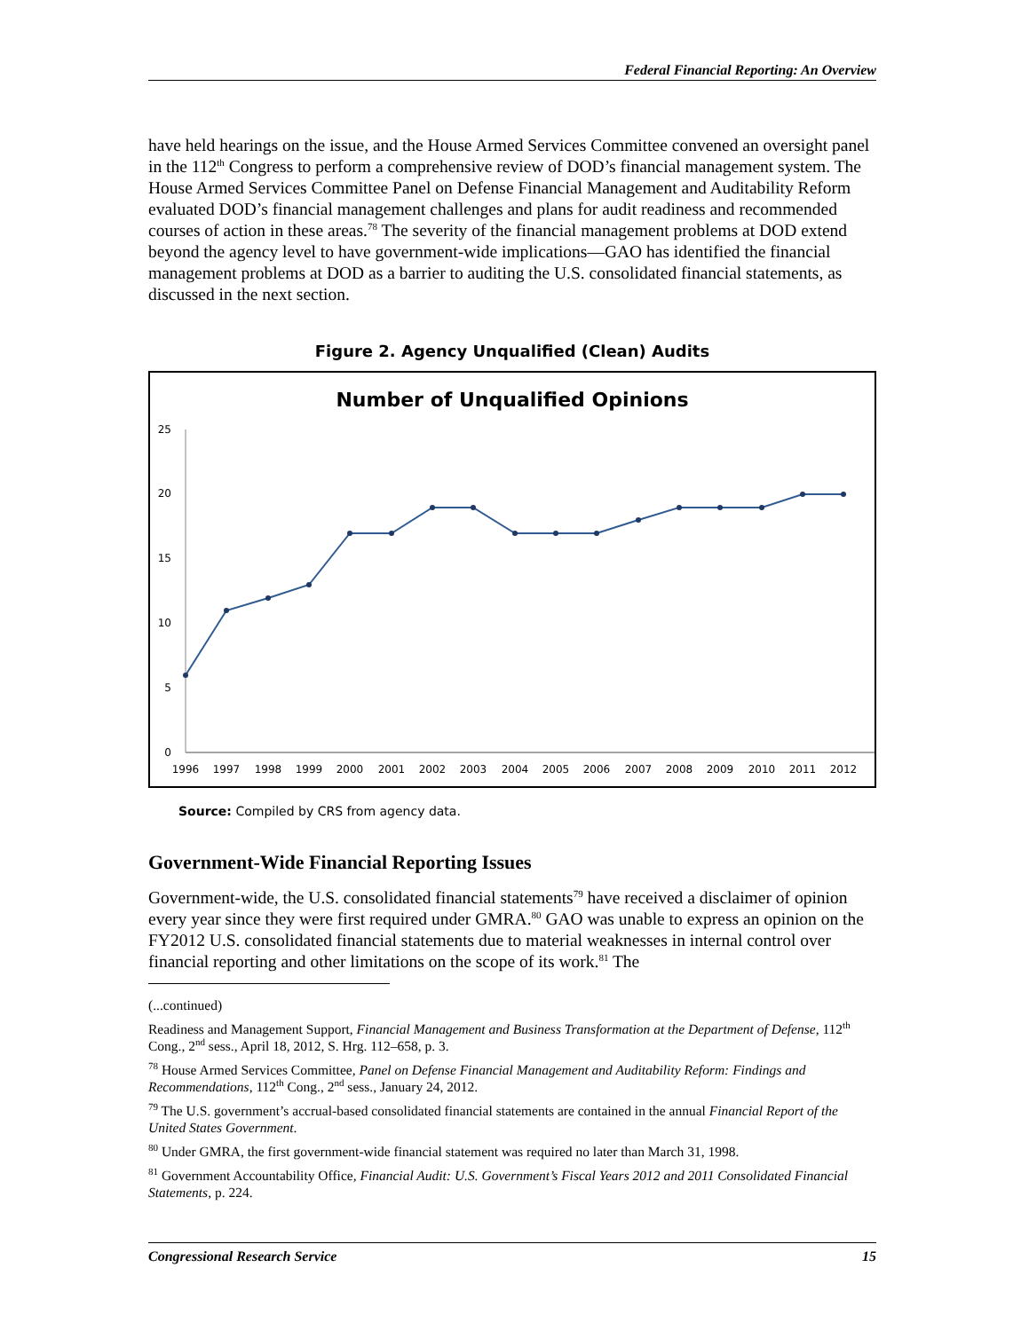Federal Financial Reporting: An Overview
have held hearings on the issue, and the House Armed Services Committee convened an oversight panel in the 112<sup>th</sup> Congress to perform a comprehensive review of DOD’s financial management system. The House Armed Services Committee Panel on Defense Financial Management and Auditability Reform evaluated DOD’s financial management challenges and plans for audit readiness and recommended courses of action in these areas.<sup>78</sup> The severity of the financial management problems at DOD extend beyond the agency level to have government-wide implications—GAO has identified the financial management problems at DOD as a barrier to auditing the U.S. consolidated financial statements, as discussed in the next section.
Figure 2. Agency Unqualified (Clean) Audits
Number of Unqualified Opinions
25
20
15
10
5
0
1996
1997
1998
1999
2000
2001
2002
2003
2004
2005
2006
2007
2008
2009
2010
2011
2012
Source: Compiled by CRS from agency data.
Government-Wide Financial Reporting Issues
Government-wide, the U.S. consolidated financial statements<sup>79</sup> have received a disclaimer of opinion every year since they were first required under GMRA.<sup>80</sup> GAO was unable to express an opinion on the FY2012 U.S. consolidated financial statements due to material weaknesses in internal control over financial reporting and other limitations on the scope of its work.<sup>81</sup> The
(...continued)
Readiness and Management Support, Financial Management and Business Transformation at the Department of Defense, 112<sup>th</sup> Cong., 2<sup>nd</sup> sess., April 18, 2012, S. Hrg. 112–658, p. 3.
<sup>78</sup> House Armed Services Committee, Panel on Defense Financial Management and Auditability Reform: Findings and Recommendations, 112<sup>th</sup> Cong., 2<sup>nd</sup> sess., January 24, 2012.
<sup>79</sup> The U.S. government’s accrual-based consolidated financial statements are contained in the annual Financial Report of the United States Government.
<sup>80</sup> Under GMRA, the first government-wide financial statement was required no later than March 31, 1998.
<sup>81</sup> Government Accountability Office, Financial Audit: U.S. Government’s Fiscal Years 2012 and 2011 Consolidated Financial Statements, p. 224.
Congressional Research Service 15